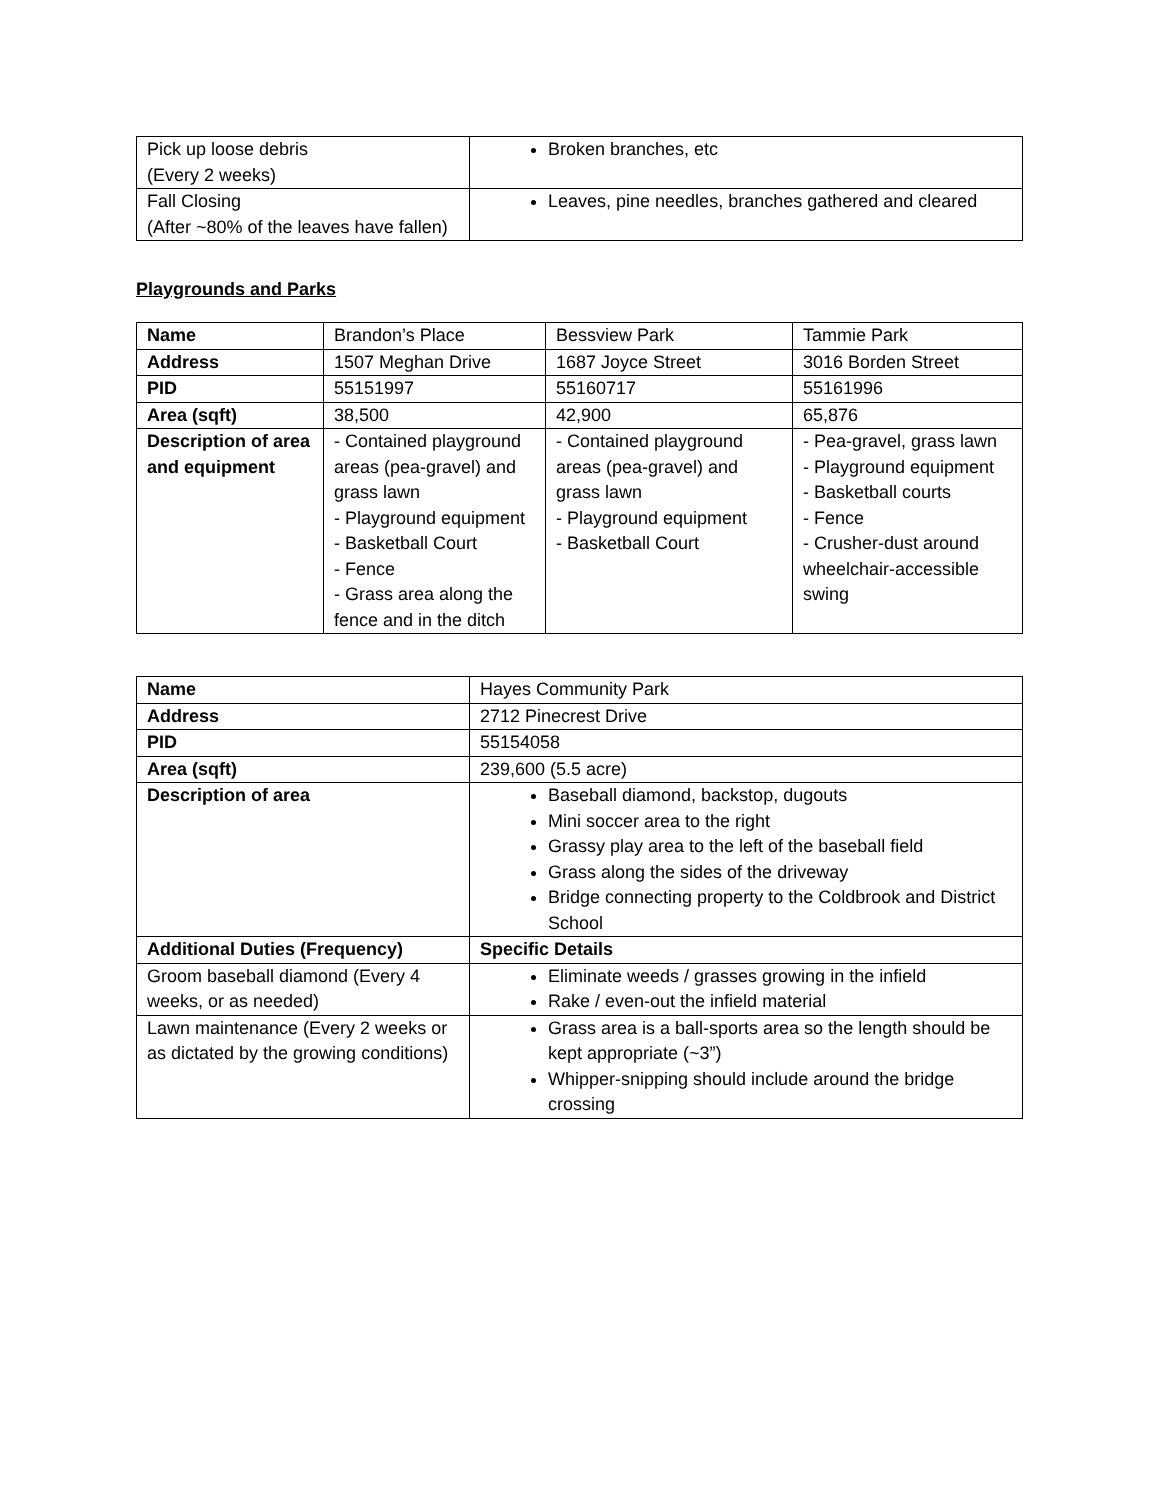| Pick up loose debris (Every 2 weeks) | Broken branches, etc |
| Fall Closing (After ~80% of the leaves have fallen) | Leaves, pine needles, branches gathered and cleared |
Playgrounds and Parks
| Name | Brandon’s Place | Bessview Park | Tammie Park |
| Address | 1507 Meghan Drive | 1687 Joyce Street | 3016 Borden Street |
| PID | 55151997 | 55160717 | 55161996 |
| Area (sqft) | 38,500 | 42,900 | 65,876 |
| Description of area and equipment | - Contained playground areas (pea-gravel) and grass lawn - Playground equipment - Basketball Court - Fence - Grass area along the fence and in the ditch | - Contained playground areas (pea-gravel) and grass lawn - Playground equipment - Basketball Court | - Pea-gravel, grass lawn - Playground equipment - Basketball courts - Fence - Crusher-dust around wheelchair-accessible swing |
| Name | Hayes Community Park |
| Address | 2712 Pinecrest Drive |
| PID | 55154058 |
| Area (sqft) | 239,600 (5.5 acre) |
| Description of area | Baseball diamond, backstop, dugouts Mini soccer area to the right Grassy play area to the left of the baseball field Grass along the sides of the driveway Bridge connecting property to the Coldbrook and District School |
| Additional Duties (Frequency) | Specific Details |
| Groom baseball diamond (Every 4 weeks, or as needed) | Eliminate weeds / grasses growing in the infield Rake / even-out the infield material |
| Lawn maintenance (Every 2 weeks or as dictated by the growing conditions) | Grass area is a ball-sports area so the length should be kept appropriate (~3”) Whipper-snipping should include around the bridge crossing |